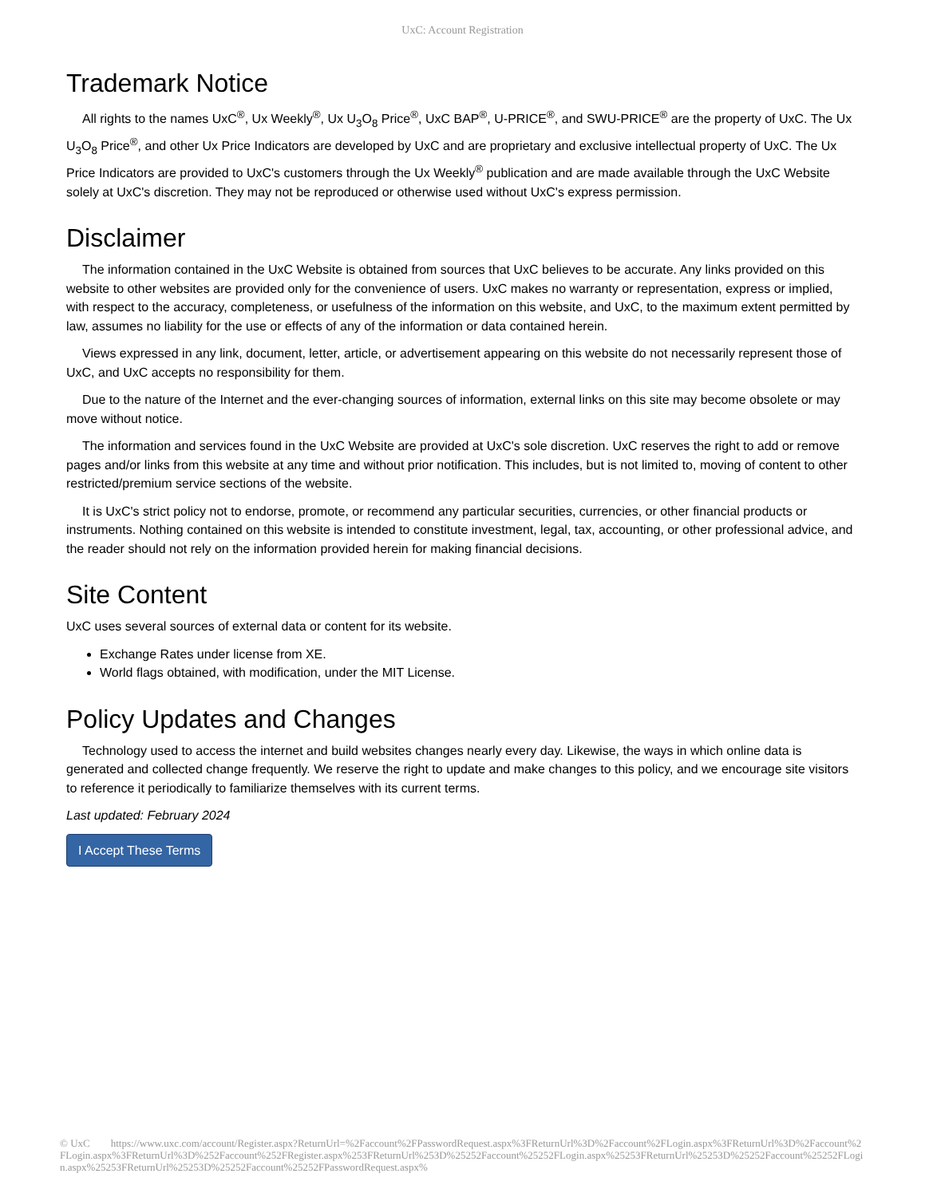UxC: Account Registration
Trademark Notice
All rights to the names UxC<sup>®</sup>, Ux Weekly<sup>®</sup>, Ux U<sub>3</sub>O<sub>8</sub> Price<sup>®</sup>, UxC BAP<sup>®</sup>, U-PRICE<sup>®</sup>, and SWU-PRICE<sup>®</sup> are the property of UxC. The Ux U<sub>3</sub>O<sub>8</sub> Price<sup>®</sup>, and other Ux Price Indicators are developed by UxC and are proprietary and exclusive intellectual property of UxC. The Ux Price Indicators are provided to UxC's customers through the Ux Weekly<sup>®</sup> publication and are made available through the UxC Website solely at UxC's discretion. They may not be reproduced or otherwise used without UxC's express permission.
Disclaimer
The information contained in the UxC Website is obtained from sources that UxC believes to be accurate. Any links provided on this website to other websites are provided only for the convenience of users. UxC makes no warranty or representation, express or implied, with respect to the accuracy, completeness, or usefulness of the information on this website, and UxC, to the maximum extent permitted by law, assumes no liability for the use or effects of any of the information or data contained herein.
Views expressed in any link, document, letter, article, or advertisement appearing on this website do not necessarily represent those of UxC, and UxC accepts no responsibility for them.
Due to the nature of the Internet and the ever-changing sources of information, external links on this site may become obsolete or may move without notice.
The information and services found in the UxC Website are provided at UxC's sole discretion. UxC reserves the right to add or remove pages and/or links from this website at any time and without prior notification. This includes, but is not limited to, moving of content to other restricted/premium service sections of the website.
It is UxC's strict policy not to endorse, promote, or recommend any particular securities, currencies, or other financial products or instruments. Nothing contained on this website is intended to constitute investment, legal, tax, accounting, or other professional advice, and the reader should not rely on the information provided herein for making financial decisions.
Site Content
UxC uses several sources of external data or content for its website.
Exchange Rates under license from XE.
World flags obtained, with modification, under the MIT License.
Policy Updates and Changes
Technology used to access the internet and build websites changes nearly every day. Likewise, the ways in which online data is generated and collected change frequently. We reserve the right to update and make changes to this policy, and we encourage site visitors to reference it periodically to familiarize themselves with its current terms.
Last updated: February 2024
I Accept These Terms
© UxC https://www.uxc.com/account/Register.aspx?ReturnUrl=%2Faccount%2FPasswordRequest.aspx%3FReturnUrl%3D%2Faccount%2FLogin.aspx%3FReturnUrl%3D%2Faccount%2FLogin.aspx%3FReturnUrl%3D%252Faccount%252FRegister.aspx%253FReturnUrl%253D%25252Faccount%25252FLogin.aspx%25253FReturnUrl%25253D%25252Faccount%25252FLogin.aspx%25253FReturnUrl%25253D%25252Faccount%25252FPasswordRequest.aspx%